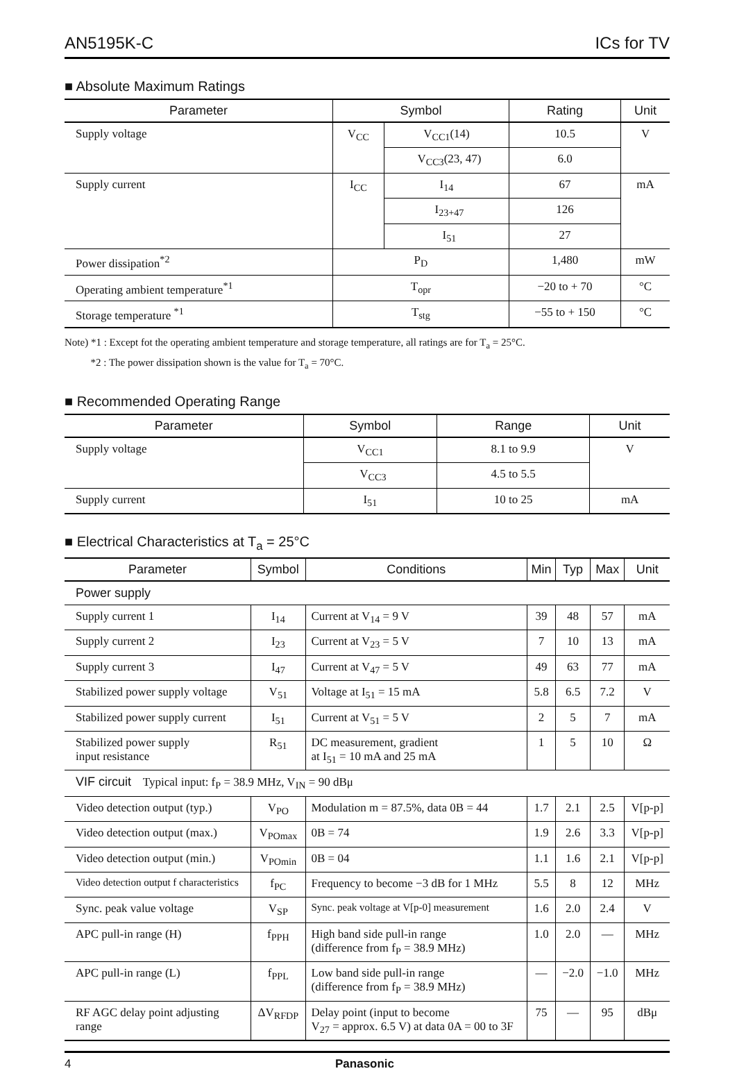AN5195K-C ICs for TV
■ Absolute Maximum Ratings
| Parameter | Symbol | | Rating | Unit |
| --- | --- | --- | --- | --- |
| Supply voltage | V<sub>CC</sub> | V<sub>CC1</sub>(14) | 10.5 | V |
| | | V<sub>CC3</sub>(23, 47) | 6.0 | |
| Supply current | I<sub>CC</sub> | I<sub>14</sub> | 67 | mA |
| | | I<sub>23+47</sub> | 126 | |
| | | I<sub>51</sub> | 27 | |
| Power dissipation<sup>*2</sup> | P<sub>D</sub> | | 1,480 | mW |
| Operating ambient temperature<sup>*1</sup> | T<sub>opr</sub> | | −20 to + 70 | °C |
| Storage temperature <sup>*1</sup> | T<sub>stg</sub> | | −55 to + 150 | °C |
Note) *1 : Except fot the operating ambient temperature and storage temperature, all ratings are for T<sub>a</sub> = 25°C.
*2 : The power dissipation shown is the value for T<sub>a</sub> = 70°C.
■ Recommended Operating Range
| Parameter | Symbol | Range | Unit |
| --- | --- | --- | --- |
| Supply voltage | V<sub>CC1</sub> | 8.1 to 9.9 | V |
| | V<sub>CC3</sub> | 4.5 to 5.5 | |
| Supply current | I<sub>51</sub> | 10 to 25 | mA |
■ Electrical Characteristics at T<sub>a</sub> = 25°C
| Parameter | Symbol | Conditions | Min | Typ | Max | Unit |
| --- | --- | --- | --- | --- | --- | --- |
| Power supply | | | | | | |
| Supply current 1 | I<sub>14</sub> | Current at V<sub>14</sub> = 9 V | 39 | 48 | 57 | mA |
| Supply current 2 | I<sub>23</sub> | Current at V<sub>23</sub> = 5 V | 7 | 10 | 13 | mA |
| Supply current 3 | I<sub>47</sub> | Current at V<sub>47</sub> = 5 V | 49 | 63 | 77 | mA |
| Stabilized power supply voltage | V<sub>51</sub> | Voltage at I<sub>51</sub> = 15 mA | 5.8 | 6.5 | 7.2 | V |
| Stabilized power supply current | I<sub>51</sub> | Current at V<sub>51</sub> = 5 V | 2 | 5 | 7 | mA |
| Stabilized power supply input resistance | R<sub>51</sub> | DC measurement, gradient at I<sub>51</sub> = 10 mA and 25 mA | 1 | 5 | 10 | Ω |
| VIF circuit Typical input: f<sub>P</sub> = 38.9 MHz, V<sub>IN</sub> = 90 dBμ | | | | | | |
| Video detection output (typ.) | V<sub>PO</sub> | Modulation m = 87.5%, data 0B = 44 | 1.7 | 2.1 | 2.5 | V[p-p] |
| Video detection output (max.) | V<sub>POmax</sub> | 0B = 74 | 1.9 | 2.6 | 3.3 | V[p-p] |
| Video detection output (min.) | V<sub>POmin</sub> | 0B = 04 | 1.1 | 1.6 | 2.1 | V[p-p] |
| Video detection output f characteristics | f<sub>PC</sub> | Frequency to become −3 dB for 1 MHz | 5.5 | 8 | 12 | MHz |
| Sync. peak value voltage | V<sub>SP</sub> | Sync. peak voltage at V[p-0] measurement | 1.6 | 2.0 | 2.4 | V |
| APC pull-in range (H) | f<sub>PPH</sub> | High band side pull-in range (difference from f<sub>P</sub> = 38.9 MHz) | 1.0 | 2.0 | — | MHz |
| APC pull-in range (L) | f<sub>PPL</sub> | Low band side pull-in range (difference from f<sub>P</sub> = 38.9 MHz) | — | −2.0 | −1.0 | MHz |
| RF AGC delay point adjusting range | ΔV<sub>RFDP</sub> | Delay point (input to become V<sub>27</sub> = approx. 6.5 V) at data 0A = 00 to 3F | 75 | — | 95 | dBμ |
4 Panasonic